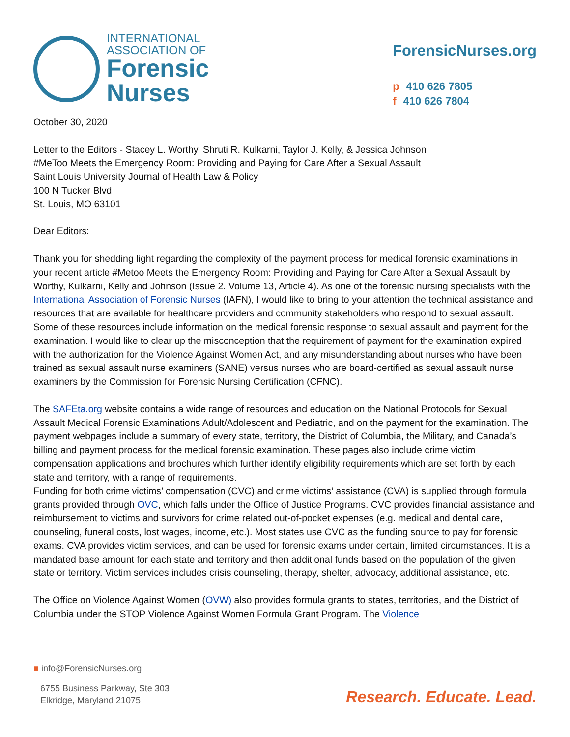INTERNATIONAL
ASSOCIATION OF
Forensic
Nurses
ForensicNurses.org
p 410 626 7805
f 410 626 7804
October 30, 2020
Letter to the Editors - Stacey L. Worthy, Shruti R. Kulkarni, Taylor J. Kelly, & Jessica Johnson
#MeToo Meets the Emergency Room: Providing and Paying for Care After a Sexual Assault
Saint Louis University Journal of Health Law & Policy
100 N Tucker Blvd
St. Louis, MO 63101
Dear Editors:
Thank you for shedding light regarding the complexity of the payment process for medical forensic examinations in your recent article #Metoo Meets the Emergency Room: Providing and Paying for Care After a Sexual Assault by Worthy, Kulkarni, Kelly and Johnson (Issue 2. Volume 13, Article 4). As one of the forensic nursing specialists with the International Association of Forensic Nurses (IAFN), I would like to bring to your attention the technical assistance and resources that are available for healthcare providers and community stakeholders who respond to sexual assault. Some of these resources include information on the medical forensic response to sexual assault and payment for the examination. I would like to clear up the misconception that the requirement of payment for the examination expired with the authorization for the Violence Against Women Act, and any misunderstanding about nurses who have been trained as sexual assault nurse examiners (SANE) versus nurses who are board-certified as sexual assault nurse examiners by the Commission for Forensic Nursing Certification (CFNC).
The SAFEta.org website contains a wide range of resources and education on the National Protocols for Sexual Assault Medical Forensic Examinations Adult/Adolescent and Pediatric, and on the payment for the examination. The payment webpages include a summary of every state, territory, the District of Columbia, the Military, and Canada’s billing and payment process for the medical forensic examination. These pages also include crime victim compensation applications and brochures which further identify eligibility requirements which are set forth by each state and territory, with a range of requirements.
Funding for both crime victims’ compensation (CVC) and crime victims’ assistance (CVA) is supplied through formula grants provided through OVC, which falls under the Office of Justice Programs. CVC provides financial assistance and reimbursement to victims and survivors for crime related out-of-pocket expenses (e.g. medical and dental care, counseling, funeral costs, lost wages, income, etc.). Most states use CVC as the funding source to pay for forensic exams. CVA provides victim services, and can be used for forensic exams under certain, limited circumstances. It is a mandated base amount for each state and territory and then additional funds based on the population of the given state or territory. Victim services includes crisis counseling, therapy, shelter, advocacy, additional assistance, etc.
The Office on Violence Against Women (OVW) also provides formula grants to states, territories, and the District of Columbia under the STOP Violence Against Women Formula Grant Program. The Violence
■ info@ForensicNurses.org
6755 Business Parkway, Ste 303
Elkridge, Maryland 21075
Research. Educate. Lead.